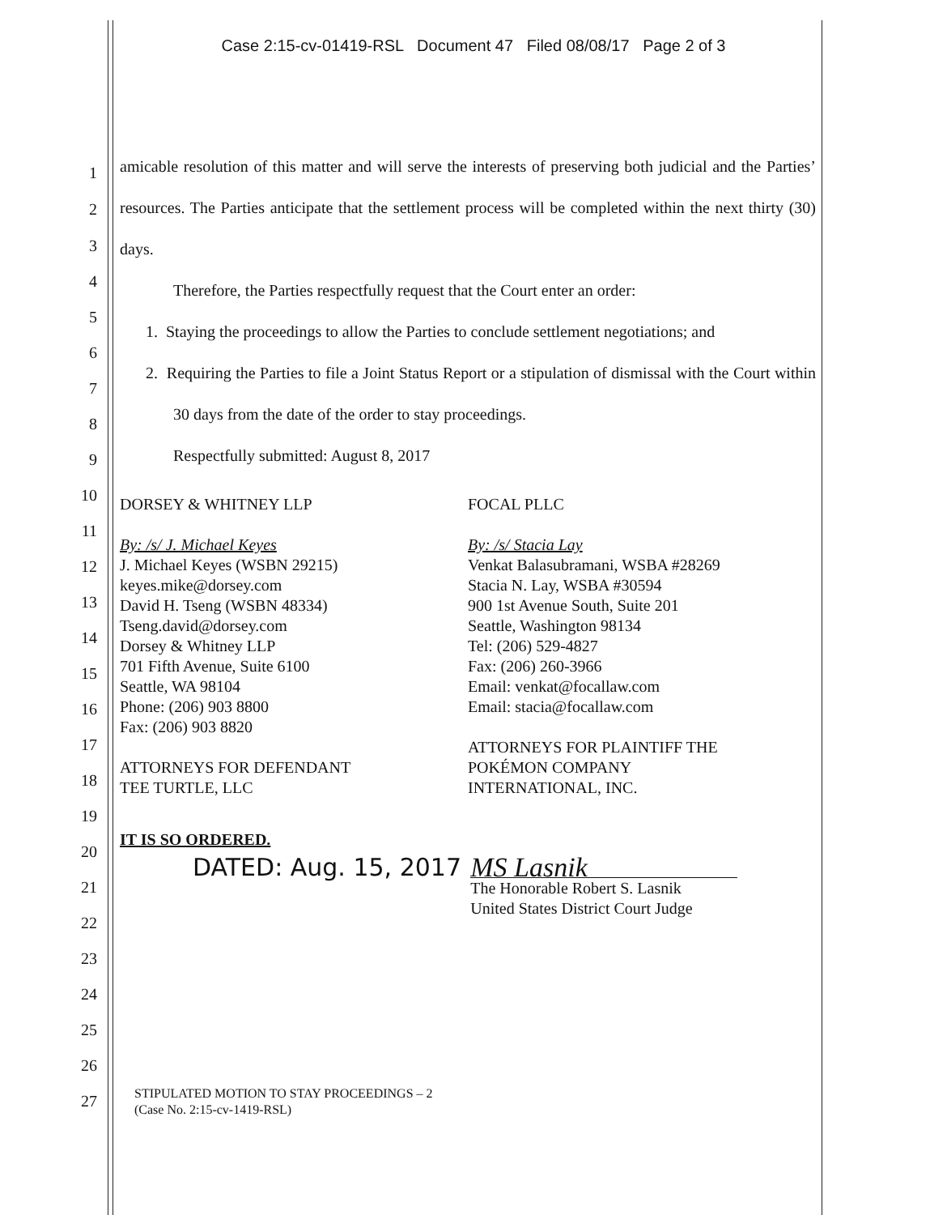Case 2:15-cv-01419-RSL Document 47 Filed 08/08/17 Page 2 of 3
1
2
3
4
5
6
7
8
9
10
11
12
13
14
15
16
17
18
19
20
21
22
23
24
25
26
27
amicable resolution of this matter and will serve the interests of preserving both judicial and the Parties’ resources. The Parties anticipate that the settlement process will be completed within the next thirty (30) days.
Therefore, the Parties respectfully request that the Court enter an order:
1. Staying the proceedings to allow the Parties to conclude settlement negotiations; and
2. Requiring the Parties to file a Joint Status Report or a stipulation of dismissal with the Court within 30 days from the date of the order to stay proceedings.
Respectfully submitted: August 8, 2017
DORSEY & WHITNEY LLP
By: /s/ J. Michael Keyes
J. Michael Keyes (WSBN 29215)
keyes.mike@dorsey.com
David H. Tseng (WSBN 48334)
Tseng.david@dorsey.com
Dorsey & Whitney LLP
701 Fifth Avenue, Suite 6100
Seattle, WA 98104
Phone: (206) 903 8800
Fax: (206) 903 8820
ATTORNEYS FOR DEFENDANT
TEE TURTLE, LLC
FOCAL PLLC
By: /s/ Stacia Lay
Venkat Balasubramani, WSBA #28269
Stacia N. Lay, WSBA #30594
900 1st Avenue South, Suite 201
Seattle, Washington 98134
Tel: (206) 529-4827
Fax: (206) 260-3966
Email: venkat@focallaw.com
Email: stacia@focallaw.com
ATTORNEYS FOR PLAINTIFF THE
POKÉMON COMPANY
INTERNATIONAL, INC.
IT IS SO ORDERED.
DATED: Aug. 15, 2017 MS Lasnik
The Honorable Robert S. Lasnik
United States District Court Judge
STIPULATED MOTION TO STAY PROCEEDINGS – 2
(Case No. 2:15-cv-1419-RSL)